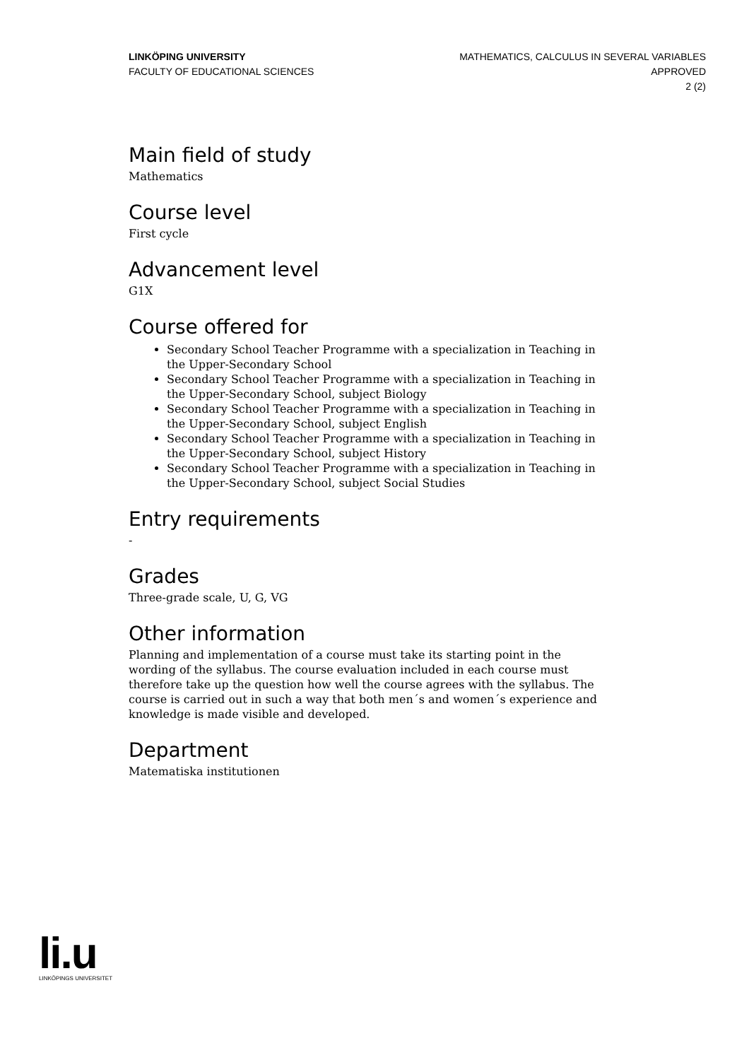LINKÖPING UNIVERSITY
FACULTY OF EDUCATIONAL SCIENCES
MATHEMATICS, CALCULUS IN SEVERAL VARIABLES
APPROVED
2 (2)
Main field of study
Mathematics
Course level
First cycle
Advancement level
G1X
Course offered for
Secondary School Teacher Programme with a specialization in Teaching in the Upper-Secondary School
Secondary School Teacher Programme with a specialization in Teaching in the Upper-Secondary School, subject Biology
Secondary School Teacher Programme with a specialization in Teaching in the Upper-Secondary School, subject English
Secondary School Teacher Programme with a specialization in Teaching in the Upper-Secondary School, subject History
Secondary School Teacher Programme with a specialization in Teaching in the Upper-Secondary School, subject Social Studies
Entry requirements
-
Grades
Three-grade scale, U, G, VG
Other information
Planning and implementation of a course must take its starting point in the wording of the syllabus. The course evaluation included in each course must therefore take up the question how well the course agrees with the syllabus. The course is carried out in such a way that both men´s and women´s experience and knowledge is made visible and developed.
Department
Matematiska institutionen
li.u
LINKÖPINGS UNIVERSITET